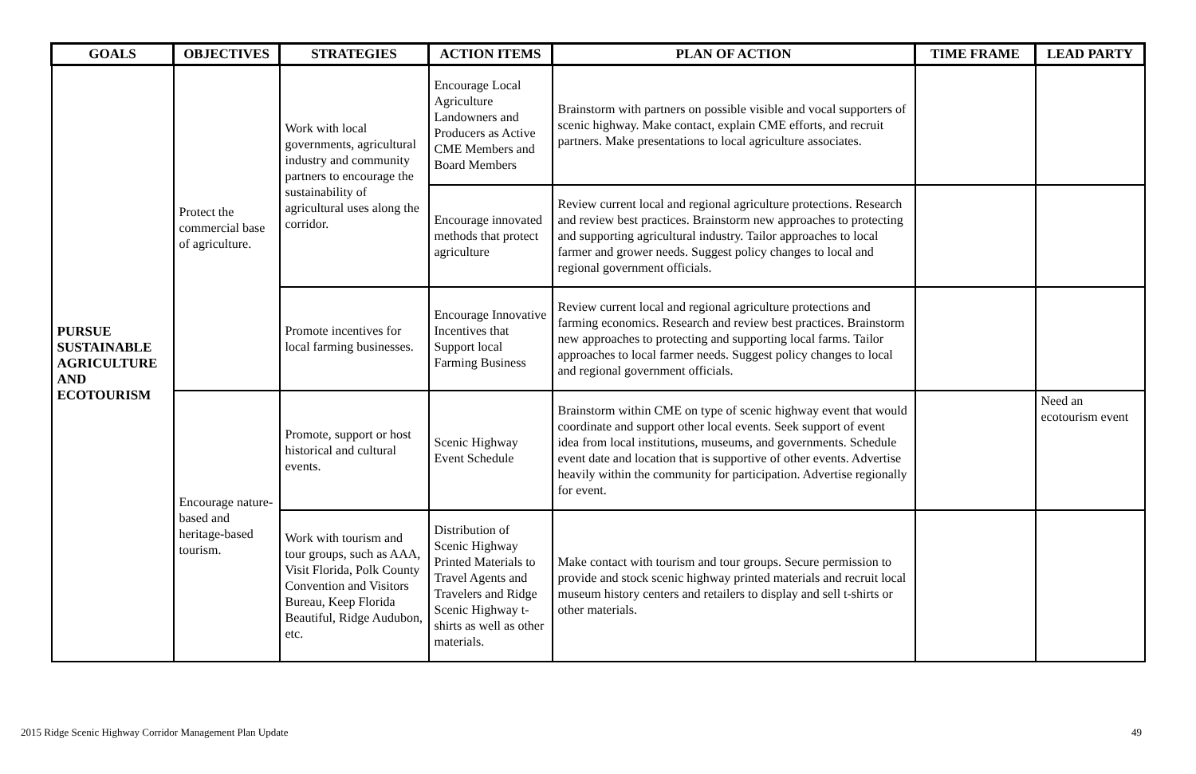| GOALS | OBJECTIVES | STRATEGIES | ACTION ITEMS | PLAN OF ACTION | TIME FRAME | LEAD PARTY |
| --- | --- | --- | --- | --- | --- | --- |
| PURSUE SUSTAINABLE AGRICULTURE AND ECOTOURISM | Protect the commercial base of agriculture. | Work with local governments, agricultural industry and community partners to encourage the sustainability of agricultural uses along the corridor. | Encourage Local Agriculture Landowners and Producers as Active CME Members and Board Members | Brainstorm with partners on possible visible and vocal supporters of scenic highway. Make contact, explain CME efforts, and recruit partners. Make presentations to local agriculture associates. | | |
| | | | Encourage innovated methods that protect agriculture | Review current local and regional agriculture protections. Research and review best practices. Brainstorm new approaches to protecting and supporting agricultural industry. Tailor approaches to local farmer and grower needs. Suggest policy changes to local and regional government officials. | | |
| | | Promote incentives for local farming businesses. | Encourage Innovative Incentives that Support local Farming Business | Review current local and regional agriculture protections and farming economics. Research and review best practices. Brainstorm new approaches to protecting and supporting local farms. Tailor approaches to local farmer needs. Suggest policy changes to local and regional government officials. | | |
| | Encourage nature-based and heritage-based tourism. | Promote, support or host historical and cultural events. | Scenic Highway Event Schedule | Brainstorm within CME on type of scenic highway event that would coordinate and support other local events. Seek support of event idea from local institutions, museums, and governments. Schedule event date and location that is supportive of other events. Advertise heavily within the community for participation. Advertise regionally for event. | | Need an ecotourism event |
| | | Work with tourism and tour groups, such as AAA, Visit Florida, Polk County Convention and Visitors Bureau, Keep Florida Beautiful, Ridge Audubon, etc. | Distribution of Scenic Highway Printed Materials to Travel Agents and Travelers and Ridge Scenic Highway t-shirts as well as other materials. | Make contact with tourism and tour groups. Secure permission to provide and stock scenic highway printed materials and recruit local museum history centers and retailers to display and sell t-shirts or other materials. | | |
2015 Ridge Scenic Highway Corridor Management Plan Update 49